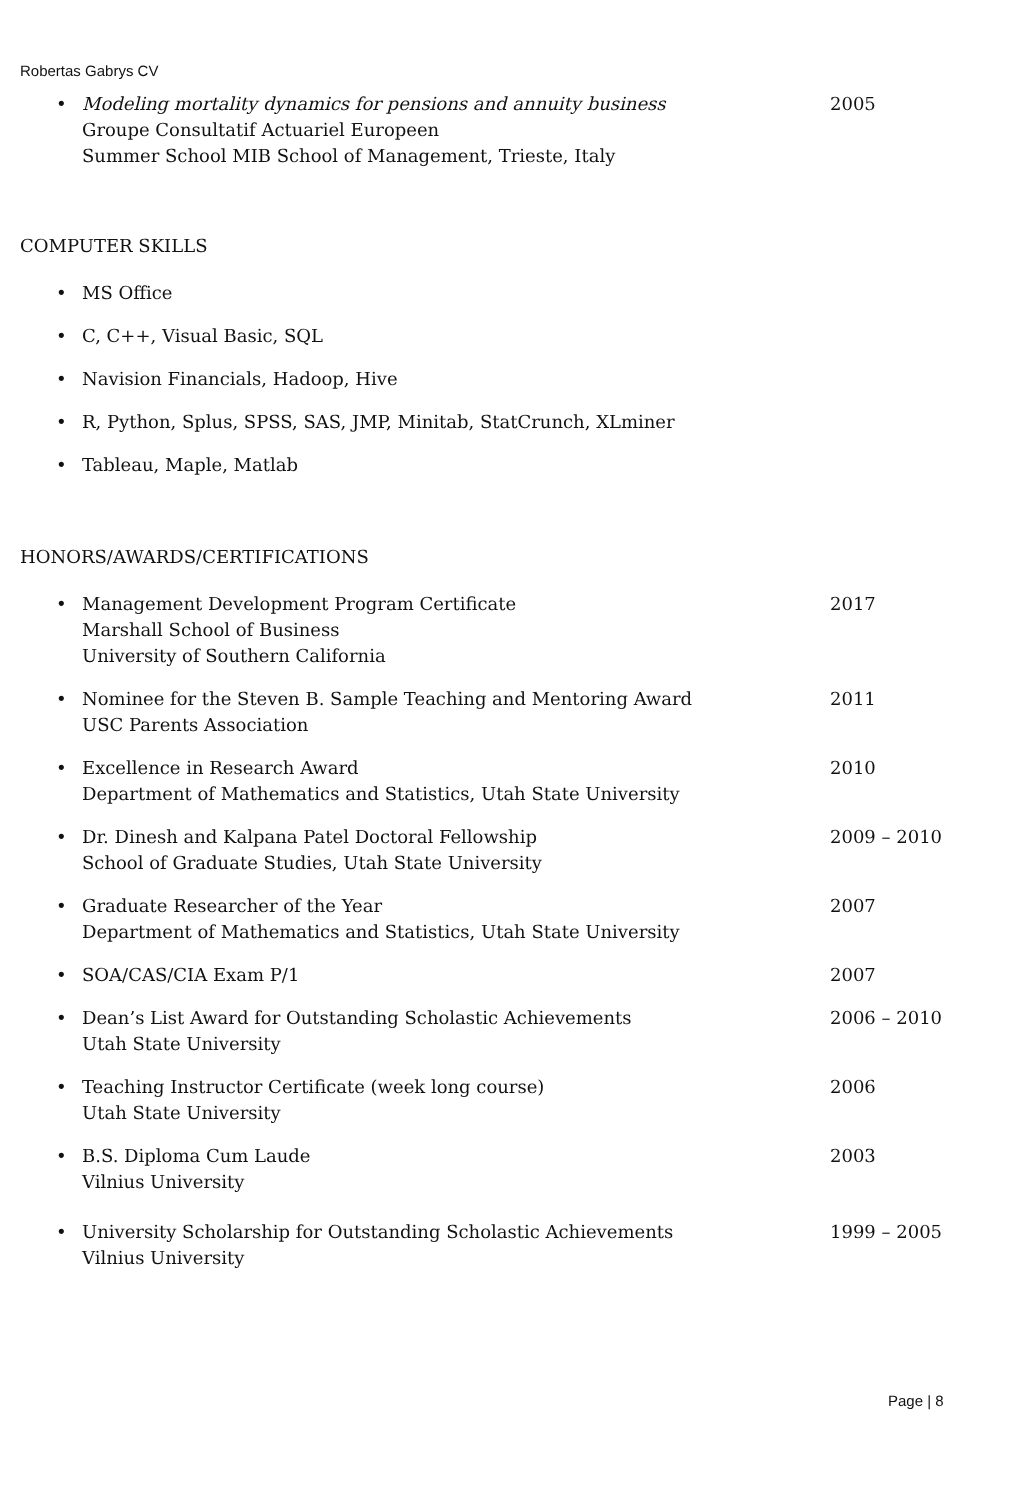Robertas Gabrys CV
• Modeling mortality dynamics for pensions and annuity business
Groupe Consultatif Actuariel Europeen
Summer School MIB School of Management, Trieste, Italy
2005
COMPUTER SKILLS
• MS Office
• C, C++, Visual Basic, SQL
• Navision Financials, Hadoop, Hive
• R, Python, Splus, SPSS, SAS, JMP, Minitab, StatCrunch, XLminer
• Tableau, Maple, Matlab
HONORS/AWARDS/CERTIFICATIONS
• Management Development Program Certificate
Marshall School of Business
University of Southern California
2017
• Nominee for the Steven B. Sample Teaching and Mentoring Award
USC Parents Association
2011
• Excellence in Research Award
Department of Mathematics and Statistics, Utah State University
2010
• Dr. Dinesh and Kalpana Patel Doctoral Fellowship
School of Graduate Studies, Utah State University
2009 – 2010
• Graduate Researcher of the Year
Department of Mathematics and Statistics, Utah State University
2007
• SOA/CAS/CIA Exam P/1 2007
• Dean’s List Award for Outstanding Scholastic Achievements
Utah State University
2006 – 2010
• Teaching Instructor Certificate (week long course)
Utah State University
2006
• B.S. Diploma Cum Laude
Vilnius University
2003
• University Scholarship for Outstanding Scholastic Achievements
Vilnius University
1999 – 2005
Page | 8